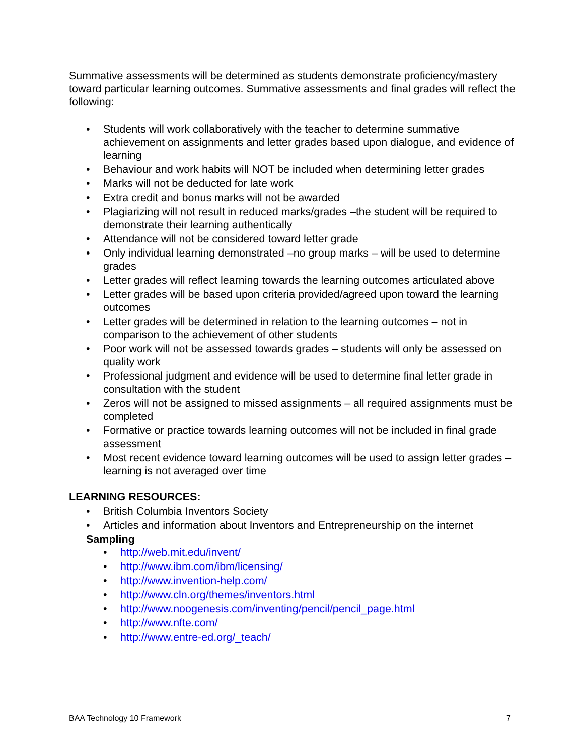Summative assessments will be determined as students demonstrate proficiency/mastery toward particular learning outcomes. Summative assessments and final grades will reflect the following:
• Students will work collaboratively with the teacher to determine summative achievement on assignments and letter grades based upon dialogue, and evidence of learning
• Behaviour and work habits will NOT be included when determining letter grades
• Marks will not be deducted for late work
• Extra credit and bonus marks will not be awarded
• Plagiarizing will not result in reduced marks/grades –the student will be required to demonstrate their learning authentically
• Attendance will not be considered toward letter grade
• Only individual learning demonstrated –no group marks – will be used to determine grades
• Letter grades will reflect learning towards the learning outcomes articulated above
• Letter grades will be based upon criteria provided/agreed upon toward the learning outcomes
• Letter grades will be determined in relation to the learning outcomes – not in comparison to the achievement of other students
• Poor work will not be assessed towards grades – students will only be assessed on quality work
• Professional judgment and evidence will be used to determine final letter grade in consultation with the student
• Zeros will not be assigned to missed assignments – all required assignments must be completed
• Formative or practice towards learning outcomes will not be included in final grade assessment
• Most recent evidence toward learning outcomes will be used to assign letter grades – learning is not averaged over time
LEARNING RESOURCES:
• British Columbia Inventors Society
• Articles and information about Inventors and Entrepreneurship on the internet
Sampling
• http://web.mit.edu/invent/
• http://www.ibm.com/ibm/licensing/
• http://www.invention-help.com/
• http://www.cln.org/themes/inventors.html
• http://www.noogenesis.com/inventing/pencil/pencil_page.html
• http://www.nfte.com/
• http://www.entre-ed.org/_teach/
BAA Technology 10 Framework 7